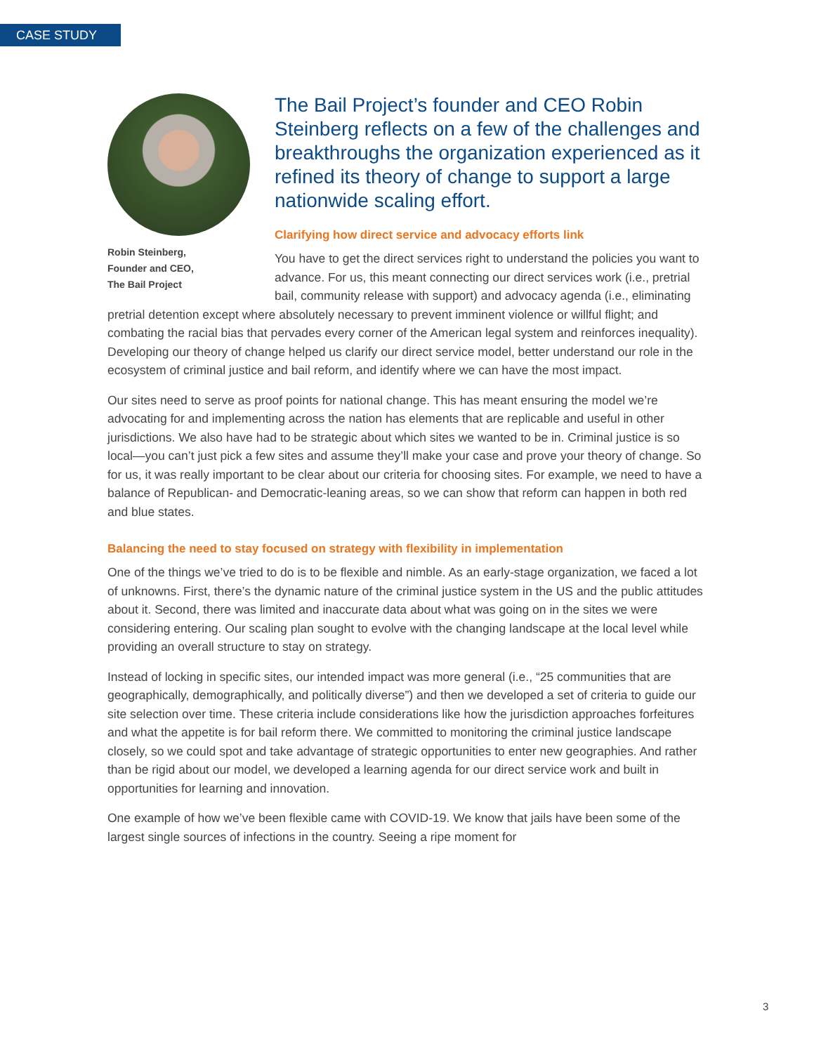CASE STUDY
Robin Steinberg,
Founder and CEO,
The Bail Project
The Bail Project’s founder and CEO Robin Steinberg reflects on a few of the challenges and breakthroughs the organization experienced as it refined its theory of change to support a large nationwide scaling effort.
Clarifying how direct service and advocacy efforts link
You have to get the direct services right to understand the policies you want to advance. For us, this meant connecting our direct services work (i.e., pretrial bail, community release with support) and advocacy agenda (i.e., eliminating pretrial detention except where absolutely necessary to prevent imminent violence or willful flight; and combating the racial bias that pervades every corner of the American legal system and reinforces inequality). Developing our theory of change helped us clarify our direct service model, better understand our role in the ecosystem of criminal justice and bail reform, and identify where we can have the most impact.
Our sites need to serve as proof points for national change. This has meant ensuring the model we’re advocating for and implementing across the nation has elements that are replicable and useful in other jurisdictions. We also have had to be strategic about which sites we wanted to be in. Criminal justice is so local—you can’t just pick a few sites and assume they’ll make your case and prove your theory of change. So for us, it was really important to be clear about our criteria for choosing sites. For example, we need to have a balance of Republican- and Democratic-leaning areas, so we can show that reform can happen in both red and blue states.
Balancing the need to stay focused on strategy with flexibility in implementation
One of the things we’ve tried to do is to be flexible and nimble. As an early-stage organization, we faced a lot of unknowns. First, there’s the dynamic nature of the criminal justice system in the US and the public attitudes about it. Second, there was limited and inaccurate data about what was going on in the sites we were considering entering. Our scaling plan sought to evolve with the changing landscape at the local level while providing an overall structure to stay on strategy.
Instead of locking in specific sites, our intended impact was more general (i.e., “25 communities that are geographically, demographically, and politically diverse”) and then we developed a set of criteria to guide our site selection over time. These criteria include considerations like how the jurisdiction approaches forfeitures and what the appetite is for bail reform there. We committed to monitoring the criminal justice landscape closely, so we could spot and take advantage of strategic opportunities to enter new geographies. And rather than be rigid about our model, we developed a learning agenda for our direct service work and built in opportunities for learning and innovation.
One example of how we’ve been flexible came with COVID-19. We know that jails have been some of the largest single sources of infections in the country. Seeing a ripe moment for
3